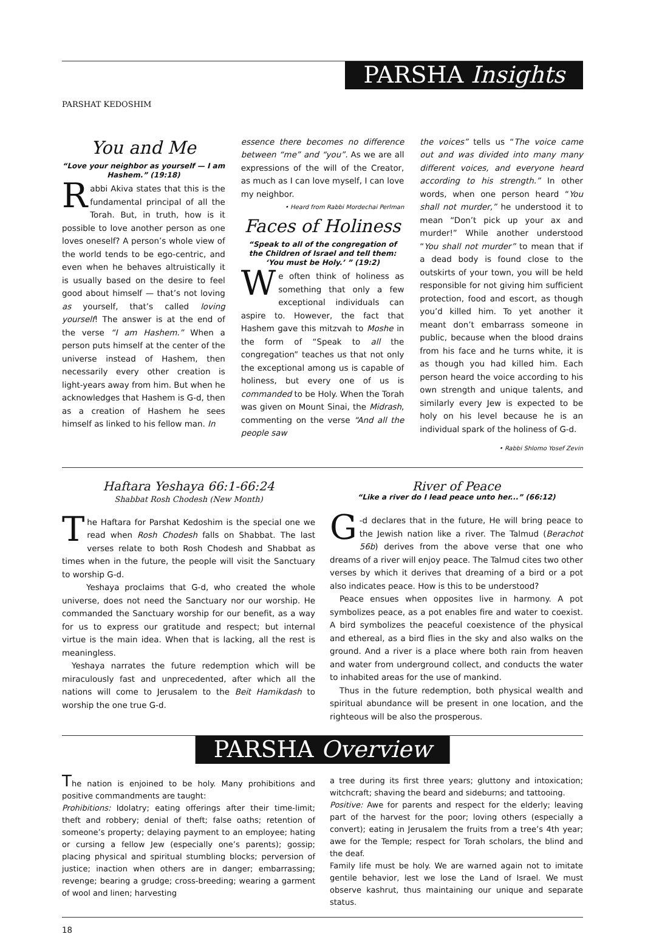PARSHA Insights
PARSHAT KEDOSHIM
You and Me
“Love your neighbor as yourself — I am Hashem.” (19:18)
Rabbi Akiva states that this is the fundamental principal of all the Torah. But, in truth, how is it possible to love another person as one loves oneself? A person’s whole view of the world tends to be ego-centric, and even when he behaves altruistically it is usually based on the desire to feel good about himself — that’s not loving as yourself, that’s called loving yourself! The answer is at the end of the verse “I am Hashem.” When a person puts himself at the center of the universe instead of Hashem, then necessarily every other creation is light-years away from him. But when he acknowledges that Hashem is G-d, then as a creation of Hashem he sees himself as linked to his fellow man. In
essence there becomes no difference between “me” and “you”. As we are all expressions of the will of the Creator, as much as I can love myself, I can love my neighbor.
• Heard from Rabbi Mordechai Perlman
Faces of Holiness
“Speak to all of the congregation of the Children of Israel and tell them: ‘You must be Holy.’ ” (19:2)
We often think of holiness as something that only a few exceptional individuals can aspire to. However, the fact that Hashem gave this mitzvah to Moshe in the form of “Speak to all the congregation” teaches us that not only the exceptional among us is capable of holiness, but every one of us is commanded to be Holy. When the Torah was given on Mount Sinai, the Midrash, commenting on the verse “And all the people saw
the voices” tells us “The voice came out and was divided into many many different voices, and everyone heard according to his strength.” In other words, when one person heard “You shall not murder,” he understood it to mean “Don’t pick up your ax and murder!” While another understood “You shall not murder” to mean that if a dead body is found close to the outskirts of your town, you will be held responsible for not giving him sufficient protection, food and escort, as though you’d killed him. To yet another it meant don’t embarrass someone in public, because when the blood drains from his face and he turns white, it is as though you had killed him. Each person heard the voice according to his own strength and unique talents, and similarly every Jew is expected to be holy on his level because he is an individual spark of the holiness of G-d.
• Rabbi Shlomo Yosef Zevin
Haftara Yeshaya 66:1-66:24
Shabbat Rosh Chodesh (New Month)
The Haftara for Parshat Kedoshim is the special one we read when Rosh Chodesh falls on Shabbat. The last verses relate to both Rosh Chodesh and Shabbat as times when in the future, the people will visit the Sanctuary to worship G-d.
Yeshaya proclaims that G-d, who created the whole universe, does not need the Sanctuary nor our worship. He commanded the Sanctuary worship for our benefit, as a way for us to express our gratitude and respect; but internal virtue is the main idea. When that is lacking, all the rest is meaningless.
Yeshaya narrates the future redemption which will be miraculously fast and unprecedented, after which all the nations will come to Jerusalem to the Beit Hamikdash to worship the one true G-d.
River of Peace
“Like a river do I lead peace unto her...” (66:12)
G -d declares that in the future, He will bring peace to the Jewish nation like a river. The Talmud (Berachot 56b) derives from the above verse that one who dreams of a river will enjoy peace. The Talmud cites two other verses by which it derives that dreaming of a bird or a pot also indicates peace. How is this to be understood?
Peace ensues when opposites live in harmony. A pot symbolizes peace, as a pot enables fire and water to coexist. A bird symbolizes the peaceful coexistence of the physical and ethereal, as a bird flies in the sky and also walks on the ground. And a river is a place where both rain from heaven and water from underground collect, and conducts the water to inhabited areas for the use of mankind.
Thus in the future redemption, both physical wealth and spiritual abundance will be present in one location, and the righteous will be also the prosperous.
PARSHA Overview
The nation is enjoined to be holy. Many prohibitions and positive commandments are taught:
Prohibitions: Idolatry; eating offerings after their time-limit; theft and robbery; denial of theft; false oaths; retention of someone’s property; delaying payment to an employee; hating or cursing a fellow Jew (especially one’s parents); gossip; placing physical and spiritual stumbling blocks; perversion of justice; inaction when others are in danger; embarrassing; revenge; bearing a grudge; cross-breeding; wearing a garment of wool and linen; harvesting
a tree during its first three years; gluttony and intoxication; witchcraft; shaving the beard and sideburns; and tattooing.
Positive: Awe for parents and respect for the elderly; leaving part of the harvest for the poor; loving others (especially a convert); eating in Jerusalem the fruits from a tree’s 4th year; awe for the Temple; respect for Torah scholars, the blind and the deaf.
Family life must be holy. We are warned again not to imitate gentile behavior, lest we lose the Land of Israel. We must observe kashrut, thus maintaining our unique and separate status.
18